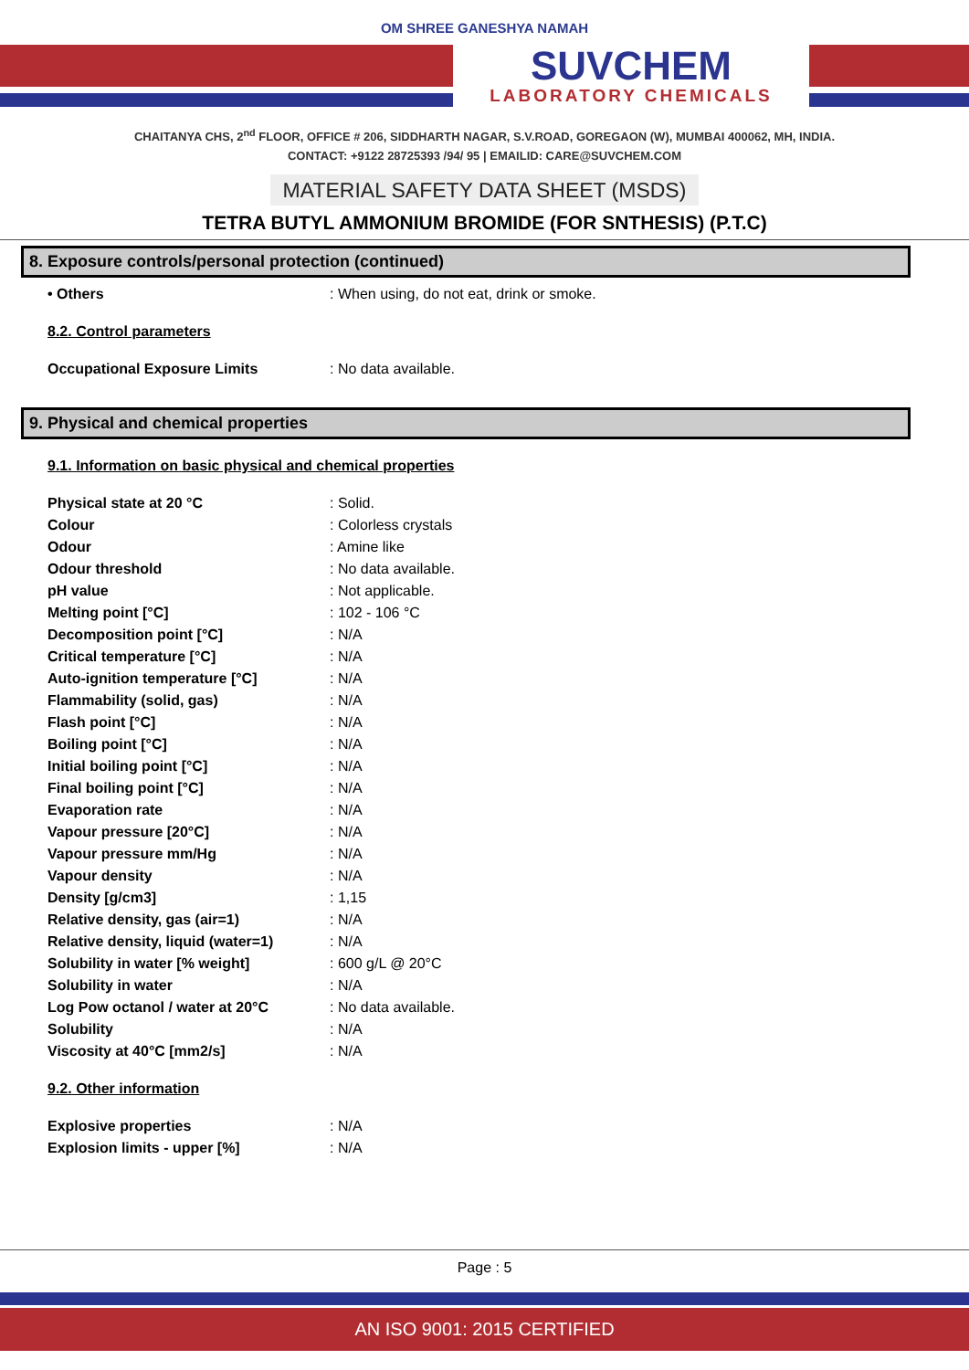OM SHREE GANESHYA NAMAH
SUVCHEM
LABORATORY CHEMICALS
CHAITANYA CHS, 2<sup>nd</sup> FLOOR, OFFICE # 206, SIDDHARTH NAGAR, S.V.ROAD, GOREGAON (W), MUMBAI 400062, MH, INDIA.
CONTACT: +9122 28725393 /94/ 95 | EMAILID: CARE@SUVCHEM.COM
MATERIAL SAFETY DATA SHEET (MSDS)
TETRA BUTYL AMMONIUM BROMIDE (FOR SNTHESIS) (P.T.C)
8. Exposure controls/personal protection (continued)
| • Others | : When using, do not eat, drink or smoke. |
8.2. Control parameters
| Occupational Exposure Limits | : No data available. |
9. Physical and chemical properties
9.1. Information on basic physical and chemical properties
| Physical state at 20 °C | : Solid. |
| Colour | : Colorless crystals |
| Odour | : Amine like |
| Odour threshold | : No data available. |
| pH value | : Not applicable. |
| Melting point [°C] | : 102 - 106 °C |
| Decomposition point [°C] | : N/A |
| Critical temperature [°C] | : N/A |
| Auto-ignition temperature [°C] | : N/A |
| Flammability (solid, gas) | : N/A |
| Flash point [°C] | : N/A |
| Boiling point [°C] | : N/A |
| Initial boiling point [°C] | : N/A |
| Final boiling point [°C] | : N/A |
| Evaporation rate | : N/A |
| Vapour pressure [20°C] | : N/A |
| Vapour pressure mm/Hg | : N/A |
| Vapour density | : N/A |
| Density [g/cm3] | : 1,15 |
| Relative density, gas (air=1) | : N/A |
| Relative density, liquid (water=1) | : N/A |
| Solubility in water [% weight] | : 600 g/L @ 20°C |
| Solubility in water | : N/A |
| Log Pow octanol / water at 20°C | : No data available. |
| Solubility | : N/A |
| Viscosity at 40°C [mm2/s] | : N/A |
9.2. Other information
| Explosive properties | : N/A |
| Explosion limits - upper [%] | : N/A |
Page : 5
AN ISO 9001: 2015 CERTIFIED